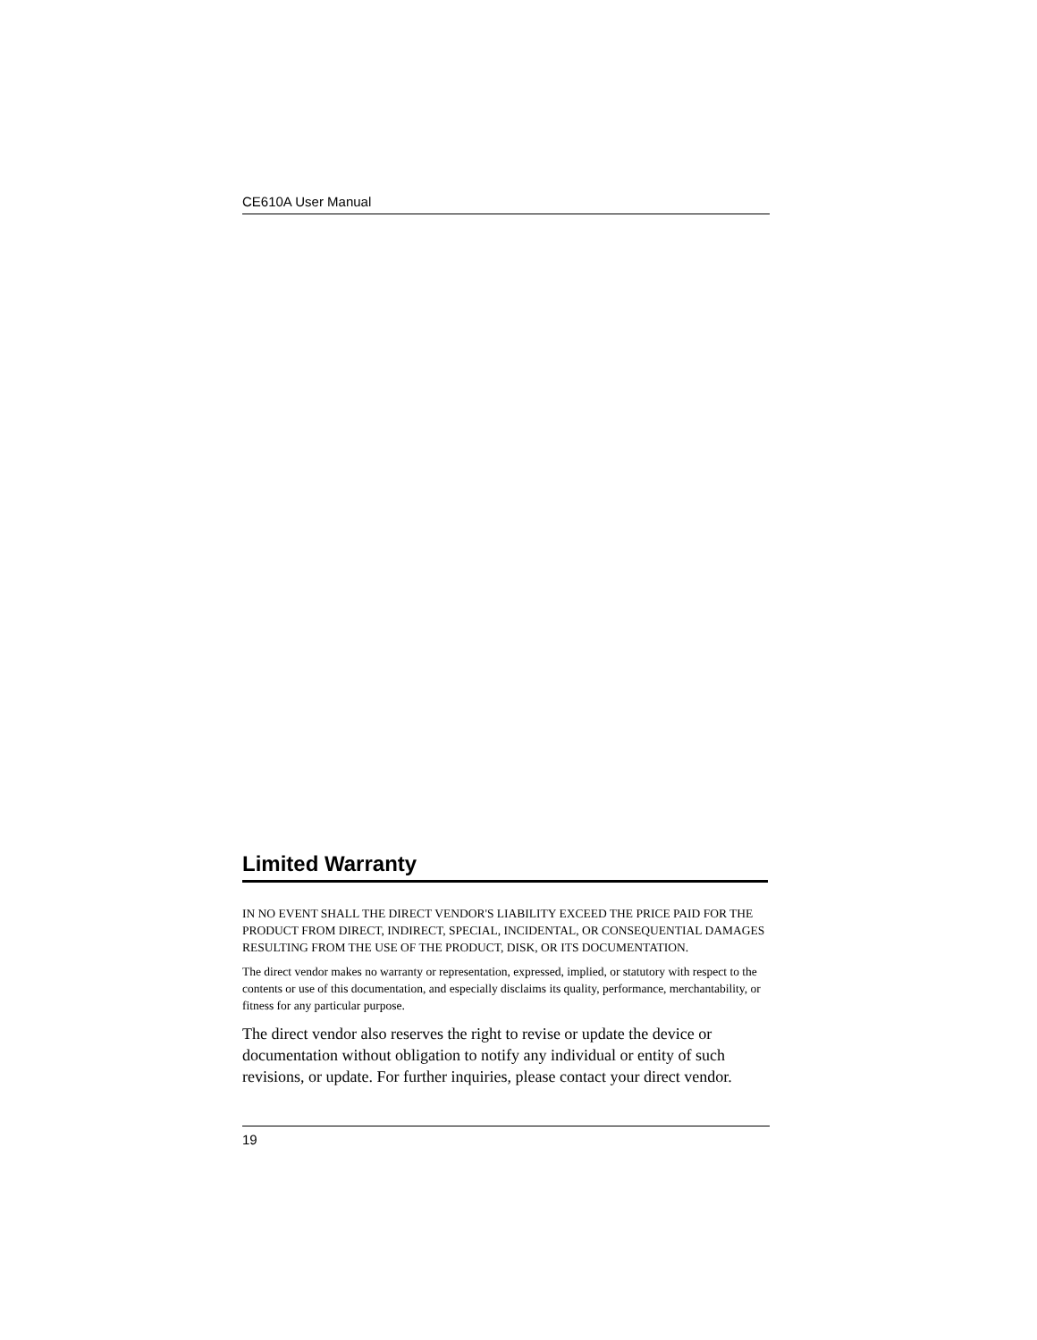CE610A User Manual
Limited Warranty
IN NO EVENT SHALL THE DIRECT VENDOR'S LIABILITY EXCEED THE PRICE PAID FOR THE PRODUCT FROM DIRECT, INDIRECT, SPECIAL, INCIDENTAL, OR CONSEQUENTIAL DAMAGES RESULTING FROM THE USE OF THE PRODUCT, DISK, OR ITS DOCUMENTATION.
The direct vendor makes no warranty or representation, expressed, implied, or statutory with respect to the contents or use of this documentation, and especially disclaims its quality, performance, merchantability, or fitness for any particular purpose.
The direct vendor also reserves the right to revise or update the device or documentation without obligation to notify any individual or entity of such revisions, or update. For further inquiries, please contact your direct vendor.
19